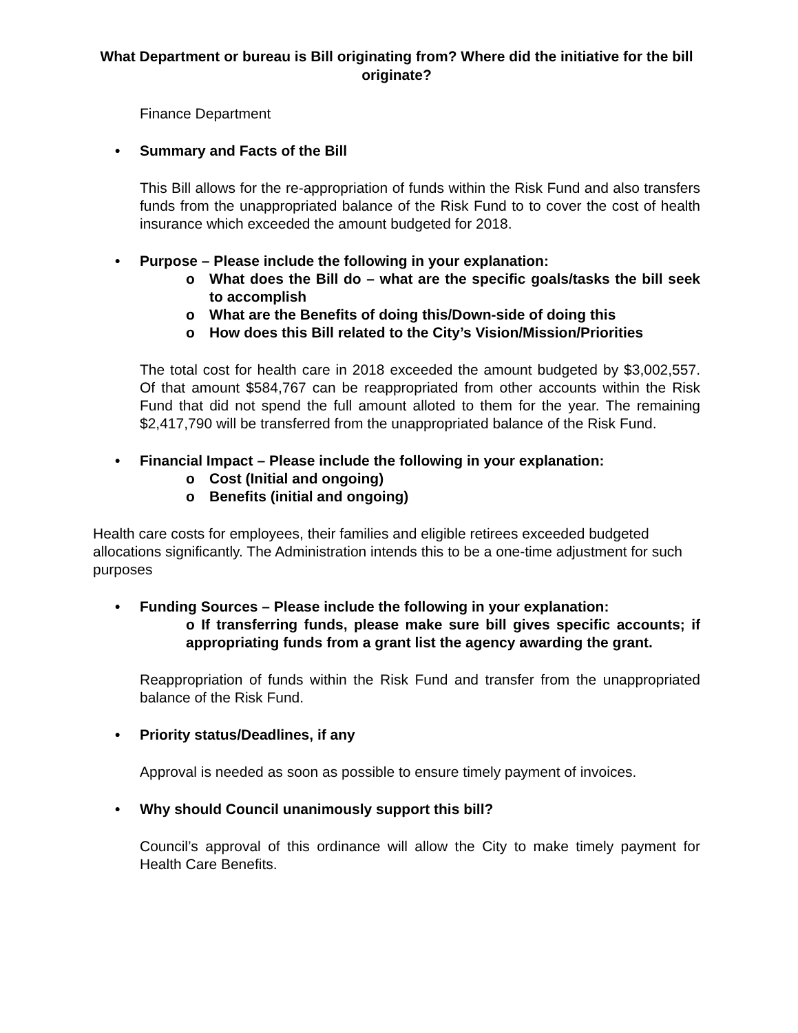What Department or bureau is Bill originating from? Where did the initiative for the bill originate?
Finance Department
• Summary and Facts of the Bill
This Bill allows for the re-appropriation of funds within the Risk Fund and also transfers funds from the unappropriated balance of the Risk Fund to to cover the cost of health insurance which exceeded the amount budgeted for 2018.
• Purpose – Please include the following in your explanation:
o What does the Bill do – what are the specific goals/tasks the bill seek to accomplish
o What are the Benefits of doing this/Down-side of doing this
o How does this Bill related to the City’s Vision/Mission/Priorities
The total cost for health care in 2018 exceeded the amount budgeted by $3,002,557. Of that amount $584,767 can be reappropriated from other accounts within the Risk Fund that did not spend the full amount alloted to them for the year. The remaining $2,417,790 will be transferred from the unappropriated balance of the Risk Fund.
• Financial Impact – Please include the following in your explanation:
o Cost (Initial and ongoing)
o Benefits (initial and ongoing)
Health care costs for employees, their families and eligible retirees exceeded budgeted allocations significantly. The Administration intends this to be a one-time adjustment for such purposes
• Funding Sources – Please include the following in your explanation:
o If transferring funds, please make sure bill gives specific accounts; if appropriating funds from a grant list the agency awarding the grant.
Reappropriation of funds within the Risk Fund and transfer from the unappropriated balance of the Risk Fund.
• Priority status/Deadlines, if any
Approval is needed as soon as possible to ensure timely payment of invoices.
• Why should Council unanimously support this bill?
Council’s approval of this ordinance will allow the City to make timely payment for Health Care Benefits.